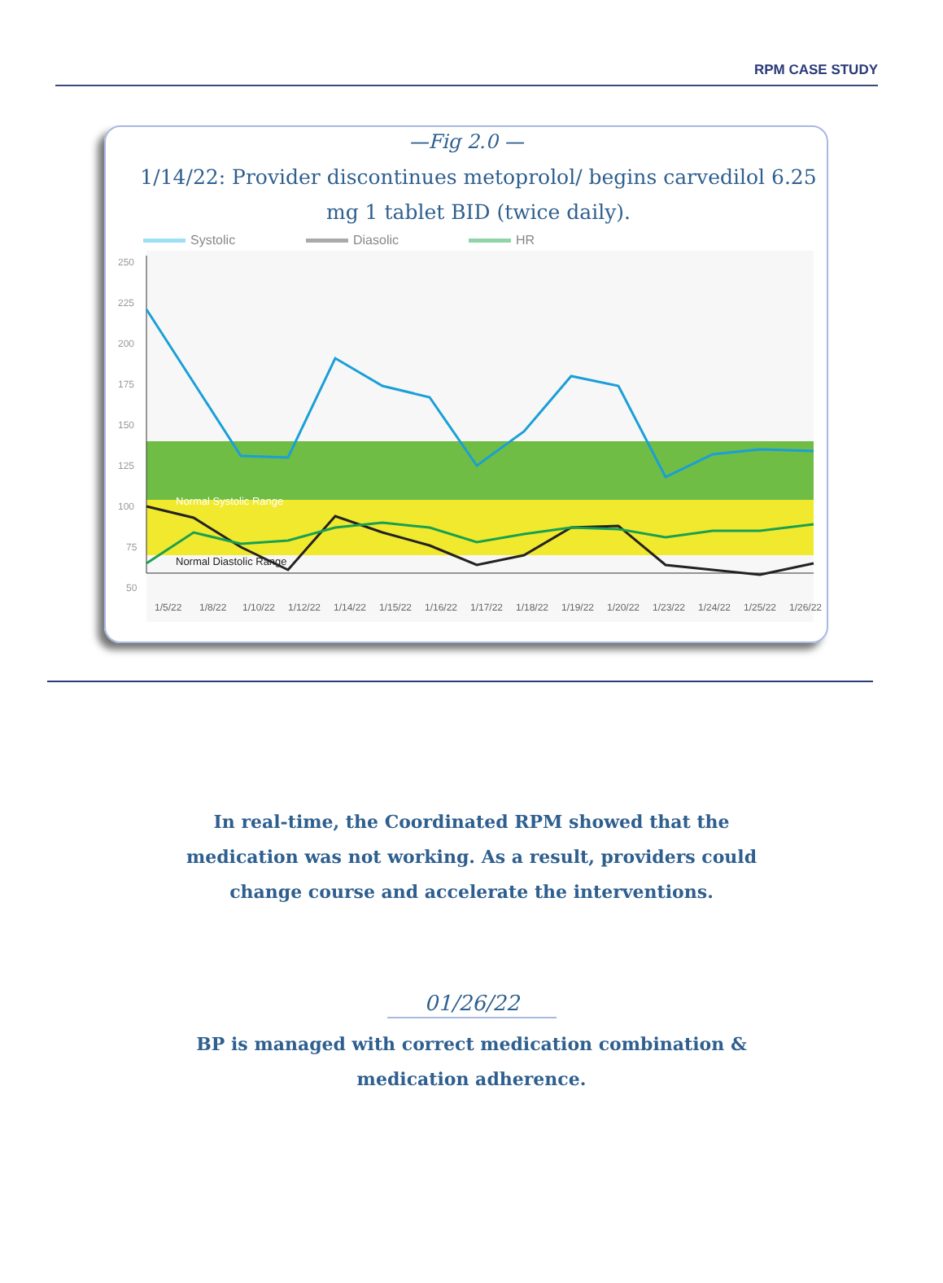RPM CASE STUDY
—Fig 2.0 —
1/14/22: Provider discontinues metoprolol/ begins carvedilol 6.25 mg 1 tablet BID (twice daily).
Systolic Diasolic HR
250
225
200
175
150
125
100
75
50
Normal Systolic Range
Normal Diastolic Range
1/5/22
1/8/22
1/10/22
1/12/22
1/14/22
1/15/22
1/16/22
1/17/22
1/18/22
1/19/22
1/20/22
1/23/22
1/24/22
1/25/22
1/26/22
In real-time, the Coordinated RPM showed that the medication was not working. As a result, providers could change course and accelerate the interventions.
01/26/22
BP is managed with correct medication combination & medication adherence.